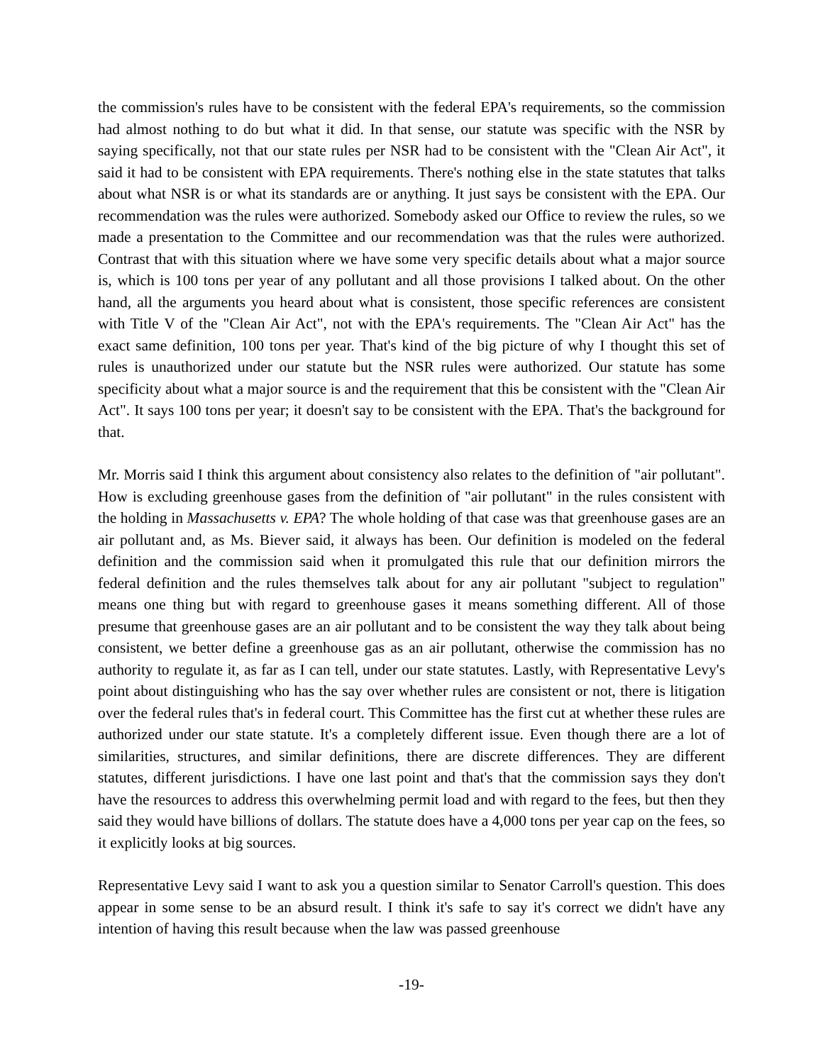the commission's rules have to be consistent with the federal EPA's requirements, so the commission had almost nothing to do but what it did. In that sense, our statute was specific with the NSR by saying specifically, not that our state rules per NSR had to be consistent with the "Clean Air Act", it said it had to be consistent with EPA requirements. There's nothing else in the state statutes that talks about what NSR is or what its standards are or anything. It just says be consistent with the EPA. Our recommendation was the rules were authorized. Somebody asked our Office to review the rules, so we made a presentation to the Committee and our recommendation was that the rules were authorized. Contrast that with this situation where we have some very specific details about what a major source is, which is 100 tons per year of any pollutant and all those provisions I talked about. On the other hand, all the arguments you heard about what is consistent, those specific references are consistent with Title V of the "Clean Air Act", not with the EPA's requirements. The "Clean Air Act" has the exact same definition, 100 tons per year. That's kind of the big picture of why I thought this set of rules is unauthorized under our statute but the NSR rules were authorized. Our statute has some specificity about what a major source is and the requirement that this be consistent with the "Clean Air Act". It says 100 tons per year; it doesn't say to be consistent with the EPA. That's the background for that.
Mr. Morris said I think this argument about consistency also relates to the definition of "air pollutant". How is excluding greenhouse gases from the definition of "air pollutant" in the rules consistent with the holding in Massachusetts v. EPA? The whole holding of that case was that greenhouse gases are an air pollutant and, as Ms. Biever said, it always has been. Our definition is modeled on the federal definition and the commission said when it promulgated this rule that our definition mirrors the federal definition and the rules themselves talk about for any air pollutant "subject to regulation" means one thing but with regard to greenhouse gases it means something different. All of those presume that greenhouse gases are an air pollutant and to be consistent the way they talk about being consistent, we better define a greenhouse gas as an air pollutant, otherwise the commission has no authority to regulate it, as far as I can tell, under our state statutes. Lastly, with Representative Levy's point about distinguishing who has the say over whether rules are consistent or not, there is litigation over the federal rules that's in federal court. This Committee has the first cut at whether these rules are authorized under our state statute. It's a completely different issue. Even though there are a lot of similarities, structures, and similar definitions, there are discrete differences. They are different statutes, different jurisdictions. I have one last point and that's that the commission says they don't have the resources to address this overwhelming permit load and with regard to the fees, but then they said they would have billions of dollars. The statute does have a 4,000 tons per year cap on the fees, so it explicitly looks at big sources.
Representative Levy said I want to ask you a question similar to Senator Carroll's question. This does appear in some sense to be an absurd result. I think it's safe to say it's correct we didn't have any intention of having this result because when the law was passed greenhouse
-19-